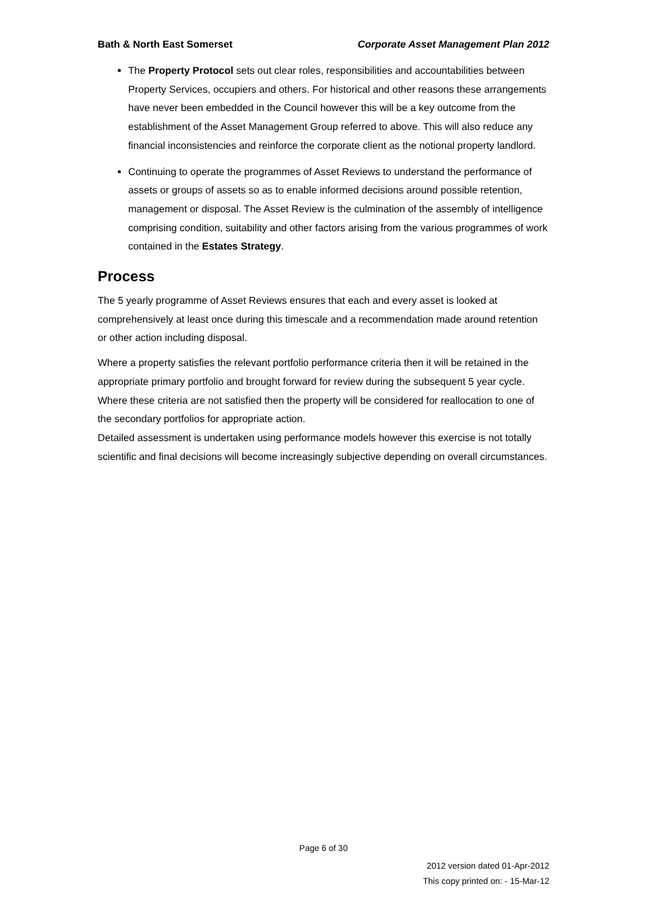Bath & North East Somerset Corporate Asset Management Plan 2012
The Property Protocol sets out clear roles, responsibilities and accountabilities between Property Services, occupiers and others. For historical and other reasons these arrangements have never been embedded in the Council however this will be a key outcome from the establishment of the Asset Management Group referred to above. This will also reduce any financial inconsistencies and reinforce the corporate client as the notional property landlord.
Continuing to operate the programmes of Asset Reviews to understand the performance of assets or groups of assets so as to enable informed decisions around possible retention, management or disposal. The Asset Review is the culmination of the assembly of intelligence comprising condition, suitability and other factors arising from the various programmes of work contained in the Estates Strategy.
Process
The 5 yearly programme of Asset Reviews ensures that each and every asset is looked at comprehensively at least once during this timescale and a recommendation made around retention or other action including disposal.
Where a property satisfies the relevant portfolio performance criteria then it will be retained in the appropriate primary portfolio and brought forward for review during the subsequent 5 year cycle.
Where these criteria are not satisfied then the property will be considered for reallocation to one of the secondary portfolios for appropriate action.
Detailed assessment is undertaken using performance models however this exercise is not totally scientific and final decisions will become increasingly subjective depending on overall circumstances.
Page 6 of 30
2012 version dated 01-Apr-2012
This copy printed on: - 15-Mar-12